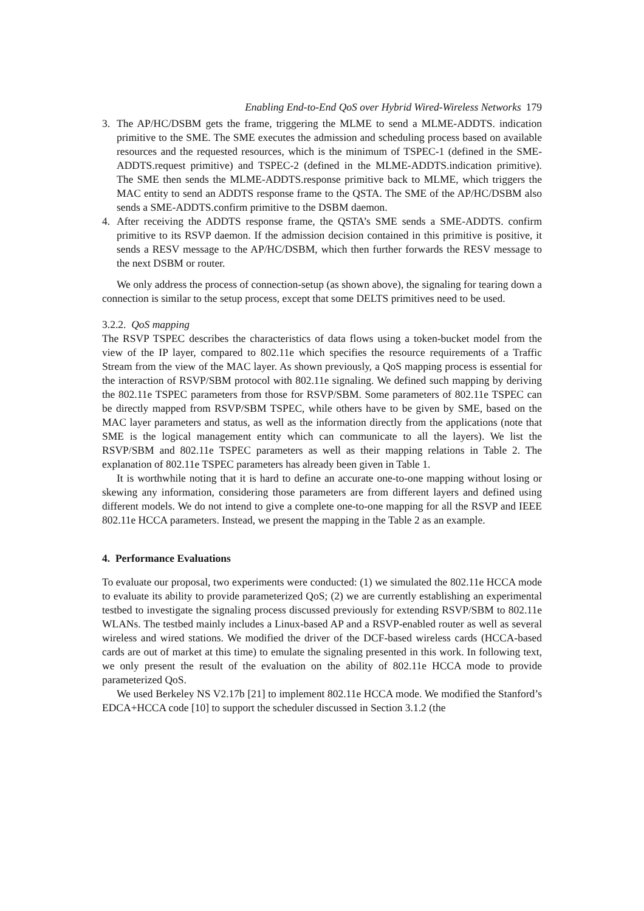Enabling End-to-End QoS over Hybrid Wired-Wireless Networks 179
3. The AP/HC/DSBM gets the frame, triggering the MLME to send a MLME-ADDTS. indication primitive to the SME. The SME executes the admission and scheduling process based on available resources and the requested resources, which is the minimum of TSPEC-1 (defined in the SME-ADDTS.request primitive) and TSPEC-2 (defined in the MLME-ADDTS.indication primitive). The SME then sends the MLME-ADDTS.response primitive back to MLME, which triggers the MAC entity to send an ADDTS response frame to the QSTA. The SME of the AP/HC/DSBM also sends a SME-ADDTS.confirm primitive to the DSBM daemon.
4. After receiving the ADDTS response frame, the QSTA’s SME sends a SME-ADDTS. confirm primitive to its RSVP daemon. If the admission decision contained in this primitive is positive, it sends a RESV message to the AP/HC/DSBM, which then further forwards the RESV message to the next DSBM or router.
We only address the process of connection-setup (as shown above), the signaling for tearing down a connection is similar to the setup process, except that some DELTS primitives need to be used.
3.2.2. QoS mapping
The RSVP TSPEC describes the characteristics of data flows using a token-bucket model from the view of the IP layer, compared to 802.11e which specifies the resource requirements of a Traffic Stream from the view of the MAC layer. As shown previously, a QoS mapping process is essential for the interaction of RSVP/SBM protocol with 802.11e signaling. We defined such mapping by deriving the 802.11e TSPEC parameters from those for RSVP/SBM. Some parameters of 802.11e TSPEC can be directly mapped from RSVP/SBM TSPEC, while others have to be given by SME, based on the MAC layer parameters and status, as well as the information directly from the applications (note that SME is the logical management entity which can communicate to all the layers). We list the RSVP/SBM and 802.11e TSPEC parameters as well as their mapping relations in Table 2. The explanation of 802.11e TSPEC parameters has already been given in Table 1.
It is worthwhile noting that it is hard to define an accurate one-to-one mapping without losing or skewing any information, considering those parameters are from different layers and defined using different models. We do not intend to give a complete one-to-one mapping for all the RSVP and IEEE 802.11e HCCA parameters. Instead, we present the mapping in the Table 2 as an example.
4. Performance Evaluations
To evaluate our proposal, two experiments were conducted: (1) we simulated the 802.11e HCCA mode to evaluate its ability to provide parameterized QoS; (2) we are currently establishing an experimental testbed to investigate the signaling process discussed previously for extending RSVP/SBM to 802.11e WLANs. The testbed mainly includes a Linux-based AP and a RSVP-enabled router as well as several wireless and wired stations. We modified the driver of the DCF-based wireless cards (HCCA-based cards are out of market at this time) to emulate the signaling presented in this work. In following text, we only present the result of the evaluation on the ability of 802.11e HCCA mode to provide parameterized QoS.
We used Berkeley NS V2.17b [21] to implement 802.11e HCCA mode. We modified the Stanford’s EDCA+HCCA code [10] to support the scheduler discussed in Section 3.1.2 (the